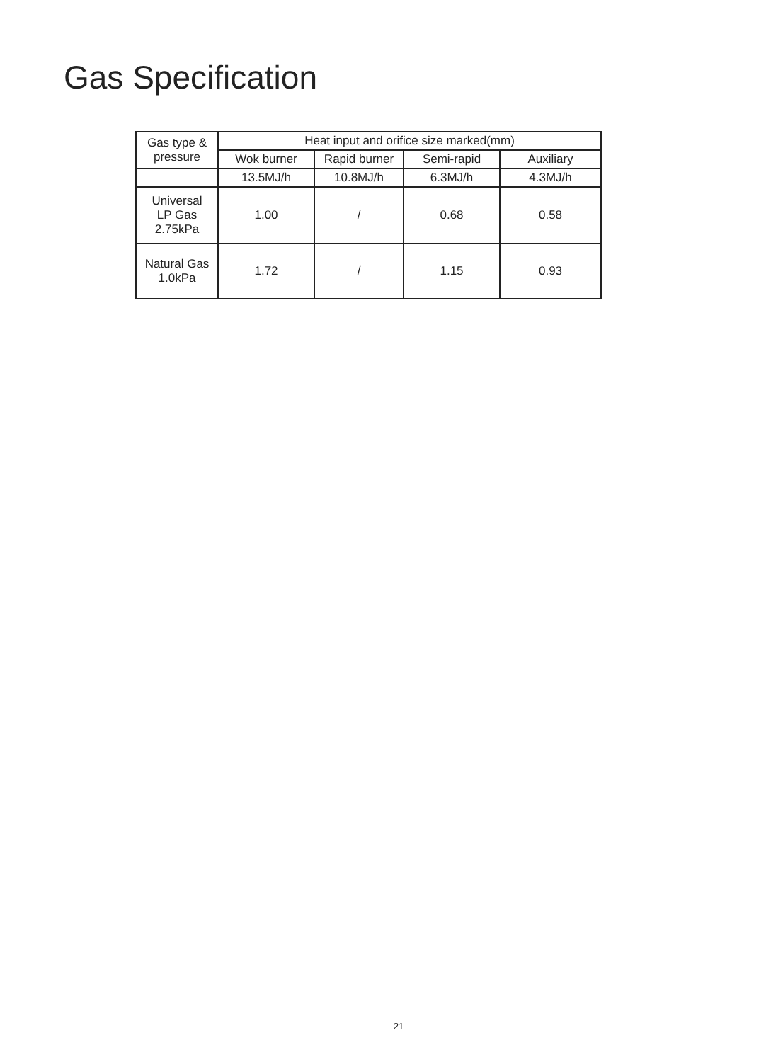Gas Specification
| Gas type & pressure | Heat input and orifice size marked(mm) | | | |
| --- | --- | --- | --- | --- |
| | Wok burner | Rapid burner | Semi-rapid | Auxiliary |
| | 13.5MJ/h | 10.8MJ/h | 6.3MJ/h | 4.3MJ/h |
| Universal LP Gas 2.75kPa | 1.00 | / | 0.68 | 0.58 |
| Natural Gas 1.0kPa | 1.72 | / | 1.15 | 0.93 |
21